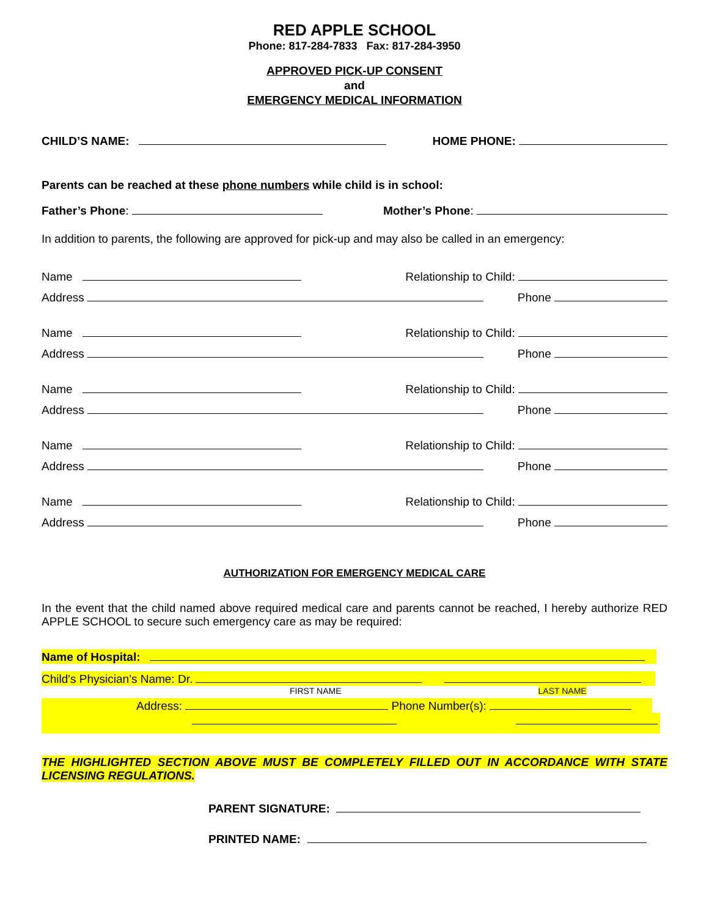RED APPLE SCHOOL
Phone: 817-284-7833 Fax: 817-284-3950
APPROVED PICK-UP CONSENT
and
EMERGENCY MEDICAL INFORMATION
CHILD’S NAME: HOME PHONE:
Parents can be reached at these phone numbers while child is in school:
Father’s Phone: Mother’s Phone:
In addition to parents, the following are approved for pick-up and may also be called in an emergency:
Name Relationship to Child:
Address Phone
Name Relationship to Child:
Address Phone
Name Relationship to Child:
Address Phone
Name Relationship to Child:
Address Phone
Name Relationship to Child:
Address Phone
AUTHORIZATION FOR EMERGENCY MEDICAL CARE
In the event that the child named above required medical care and parents cannot be reached, I hereby authorize RED APPLE SCHOOL to secure such emergency care as may be required:
Name of Hospital:
Child's Physician’s Name: Dr.
FIRST NAME LAST NAME
Address: Phone Number(s):
THE HIGHLIGHTED SECTION ABOVE MUST BE COMPLETELY FILLED OUT IN ACCORDANCE WITH STATE LICENSING REGULATIONS.
PARENT SIGNATURE:
PRINTED NAME: